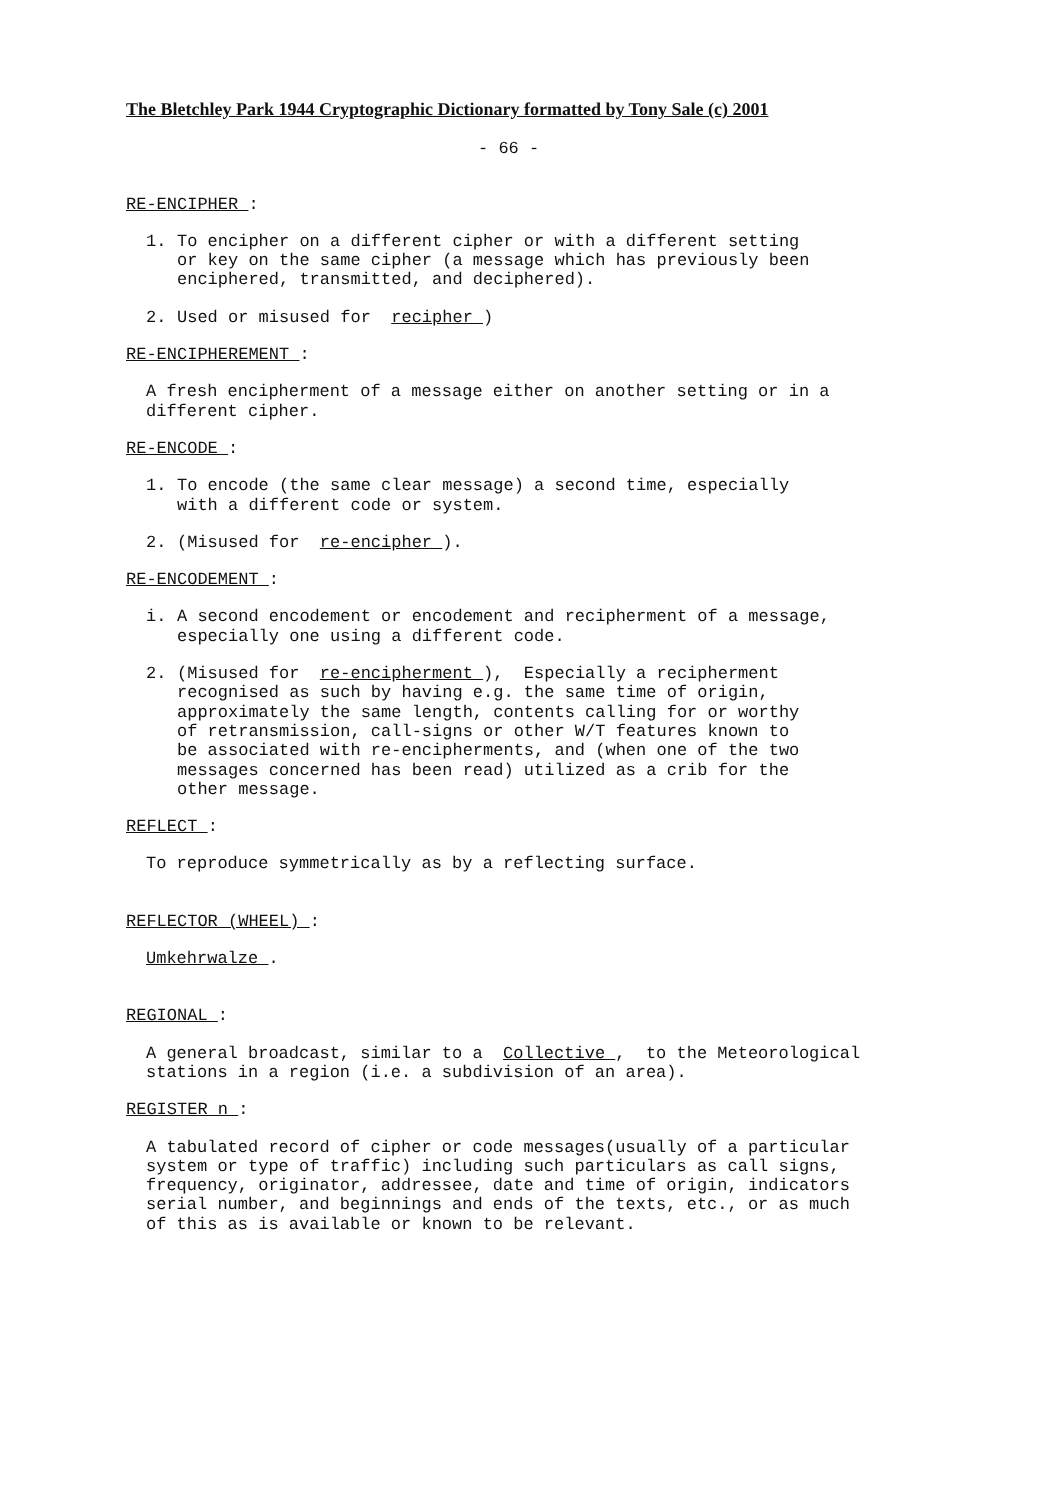The Bletchley Park 1944 Cryptographic Dictionary formatted by Tony Sale (c) 2001
- 66 -
RE-ENCIPHER :
1. To encipher on a different cipher or with a different setting
or key on the same cipher (a message which has previously been
enciphered, transmitted, and deciphered).
2. Used or misused for recipher )
RE-ENCIPHEREMENT :
A fresh encipherment of a message either on another setting or in a
different cipher.
RE-ENCODE :
1. To encode (the same clear message) a second time, especially
with a different code or system.
2. (Misused for re-encipher ).
RE-ENCODEMENT :
i. A second encodement or encodement and recipherment of a message,
especially one using a different code.
2. (Misused for re-encipherment ), Especially a recipherment
recognised as such by having e.g. the same time of origin,
approximately the same length, contents calling for or worthy
of retransmission, call-signs or other W/T features known to
be associated with re-encipherments, and (when one of the two
messages concerned has been read) utilized as a crib for the
other message.
REFLECT :
To reproduce symmetrically as by a reflecting surface.
REFLECTOR (WHEEL) :
Umkehrwalze .
REGIONAL :
A general broadcast, similar to a Collective , to the Meteorological
stations in a region (i.e. a subdivision of an area).
REGISTER n :
A tabulated record of cipher or code messages(usually of a particular
system or type of traffic) including such particulars as call signs,
frequency, originator, addressee, date and time of origin, indicators
serial number, and beginnings and ends of the texts, etc., or as much
of this as is available or known to be relevant.